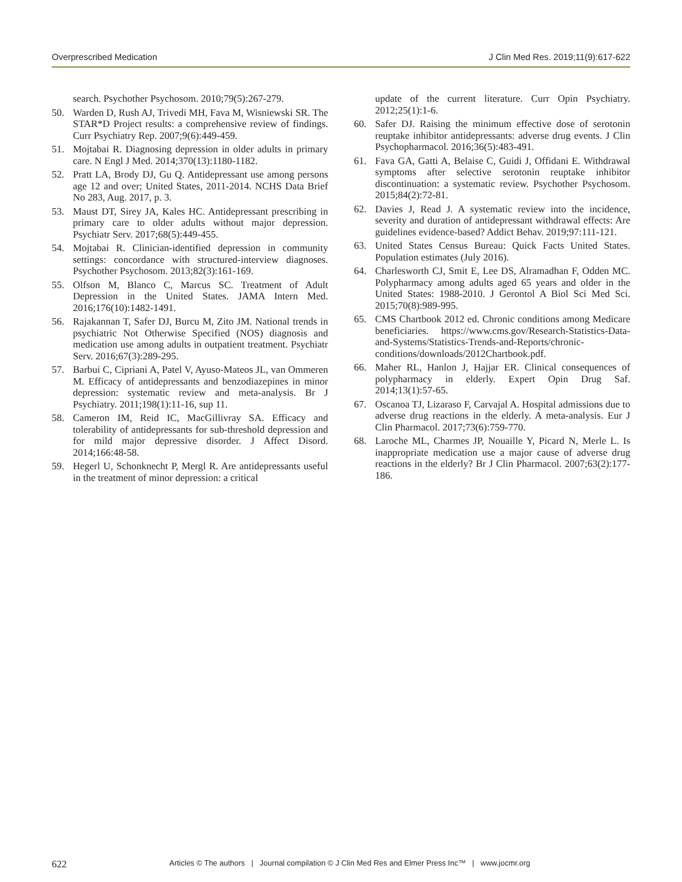Overprescribed Medication J Clin Med Res. 2019;11(9):617-622
search. Psychother Psychosom. 2010;79(5):267-279.
50. Warden D, Rush AJ, Trivedi MH, Fava M, Wisniewski SR. The STAR*D Project results: a comprehensive review of findings. Curr Psychiatry Rep. 2007;9(6):449-459.
51. Mojtabai R. Diagnosing depression in older adults in primary care. N Engl J Med. 2014;370(13):1180-1182.
52. Pratt LA, Brody DJ, Gu Q. Antidepressant use among persons age 12 and over; United States, 2011-2014. NCHS Data Brief No 283, Aug. 2017, p. 3.
53. Maust DT, Sirey JA, Kales HC. Antidepressant prescribing in primary care to older adults without major depression. Psychiatr Serv. 2017;68(5):449-455.
54. Mojtabai R. Clinician-identified depression in community settings: concordance with structured-interview diagnoses. Psychother Psychosom. 2013;82(3):161-169.
55. Olfson M, Blanco C, Marcus SC. Treatment of Adult Depression in the United States. JAMA Intern Med. 2016;176(10):1482-1491.
56. Rajakannan T, Safer DJ, Burcu M, Zito JM. National trends in psychiatric Not Otherwise Specified (NOS) diagnosis and medication use among adults in outpatient treatment. Psychiatr Serv. 2016;67(3):289-295.
57. Barbui C, Cipriani A, Patel V, Ayuso-Mateos JL, van Ommeren M. Efficacy of antidepressants and benzodiazepines in minor depression: systematic review and meta-analysis. Br J Psychiatry. 2011;198(1):11-16, sup 11.
58. Cameron IM, Reid IC, MacGillivray SA. Efficacy and tolerability of antidepressants for sub-threshold depression and for mild major depressive disorder. J Affect Disord. 2014;166:48-58.
59. Hegerl U, Schonknecht P, Mergl R. Are antidepressants useful in the treatment of minor depression: a critical
update of the current literature. Curr Opin Psychiatry. 2012;25(1):1-6.
60. Safer DJ. Raising the minimum effective dose of serotonin reuptake inhibitor antidepressants: adverse drug events. J Clin Psychopharmacol. 2016;36(5):483-491.
61. Fava GA, Gatti A, Belaise C, Guidi J, Offidani E. Withdrawal symptoms after selective serotonin reuptake inhibitor discontinuation: a systematic review. Psychother Psychosom. 2015;84(2):72-81.
62. Davies J, Read J. A systematic review into the incidence, severity and duration of antidepressant withdrawal effects: Are guidelines evidence-based? Addict Behav. 2019;97:111-121.
63. United States Census Bureau: Quick Facts United States. Population estimates (July 2016).
64. Charlesworth CJ, Smit E, Lee DS, Alramadhan F, Odden MC. Polypharmacy among adults aged 65 years and older in the United States: 1988-2010. J Gerontol A Biol Sci Med Sci. 2015;70(8):989-995.
65. CMS Chartbook 2012 ed. Chronic conditions among Medicare beneficiaries. https://www.cms.gov/Research-Statistics-Data-and-Systems/Statistics-Trends-and-Reports/chronic-conditions/downloads/2012Chartbook.pdf.
66. Maher RL, Hanlon J, Hajjar ER. Clinical consequences of polypharmacy in elderly. Expert Opin Drug Saf. 2014;13(1):57-65.
67. Oscanoa TJ, Lizaraso F, Carvajal A. Hospital admissions due to adverse drug reactions in the elderly. A meta-analysis. Eur J Clin Pharmacol. 2017;73(6):759-770.
68. Laroche ML, Charmes JP, Nouaille Y, Picard N, Merle L. Is inappropriate medication use a major cause of adverse drug reactions in the elderly? Br J Clin Pharmacol. 2007;63(2):177-186.
622 Articles © The authors | Journal compilation © J Clin Med Res and Elmer Press Inc™ | www.jocmr.org